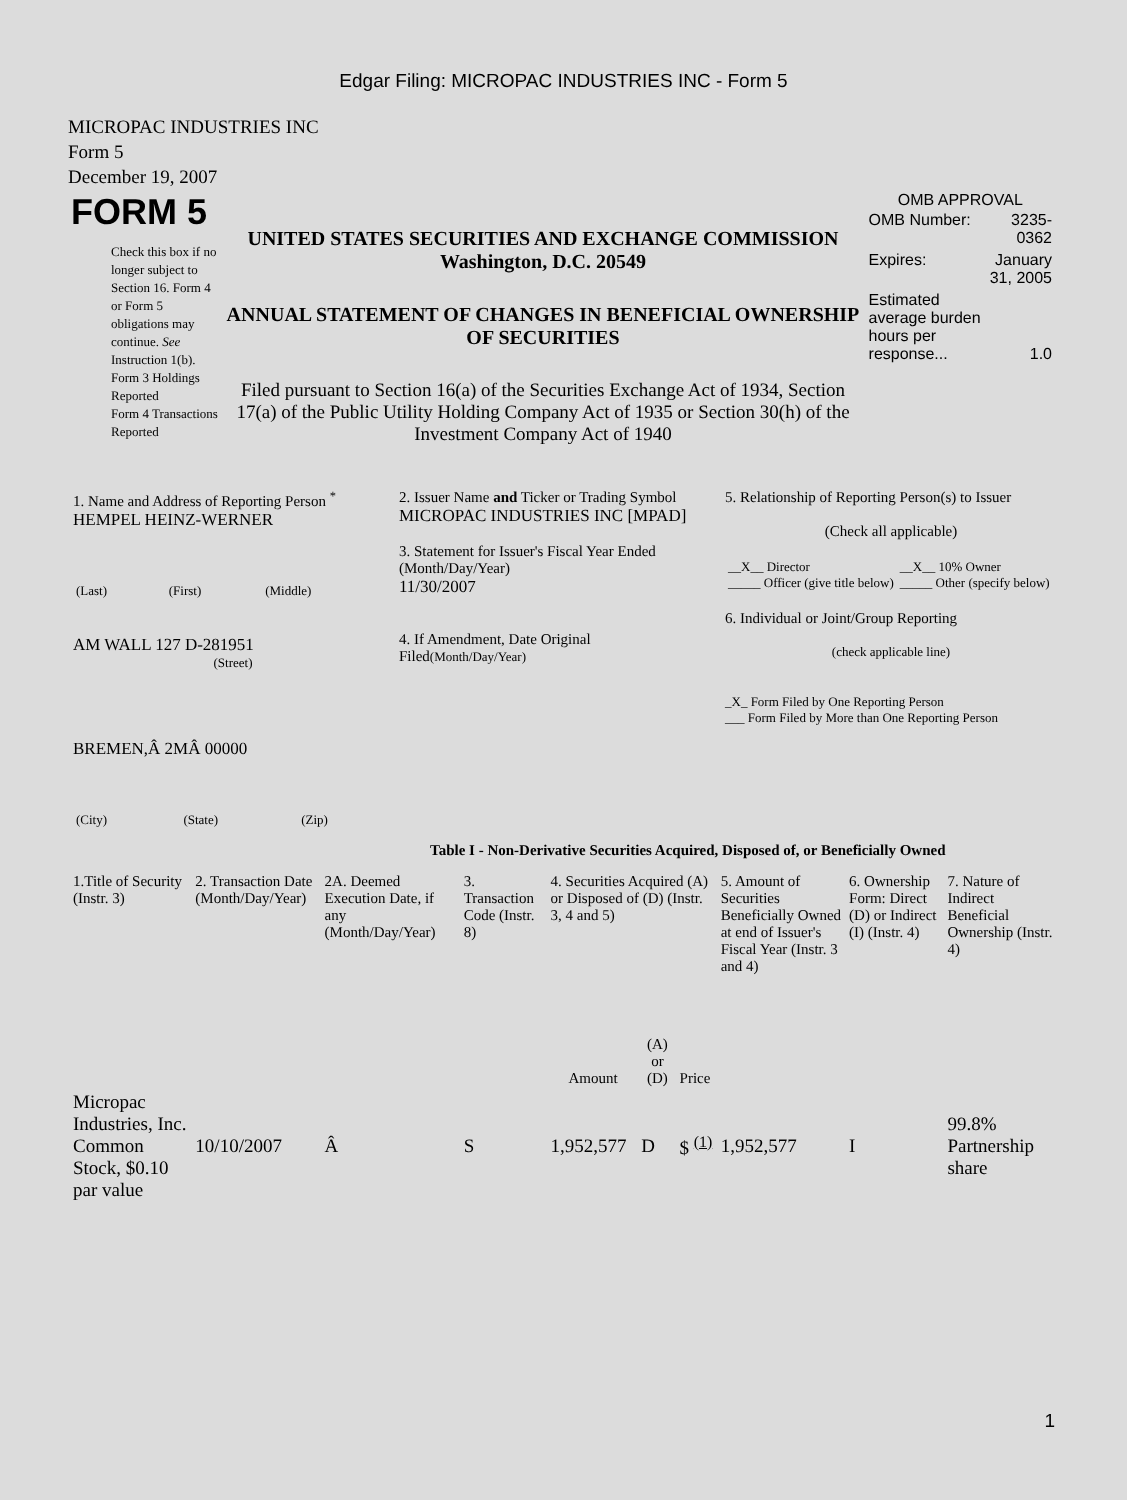Edgar Filing: MICROPAC INDUSTRIES INC - Form 5
MICROPAC INDUSTRIES INC
Form 5
December 19, 2007
| FORM 5 Check this box if no longer subject to Section 16. Form 4 or Form 5 obligations may continue. See Instruction 1(b). Form 3 Holdings Reported Form 4 Transactions Reported | UNITED STATES SECURITIES AND EXCHANGE COMMISSION Washington, D.C. 20549 ANNUAL STATEMENT OF CHANGES IN BENEFICIAL OWNERSHIP OF SECURITIES Filed pursuant to Section 16(a) of the Securities Exchange Act of 1934, Section 17(a) of the Public Utility Holding Company Act of 1935 or Section 30(h) of the Investment Company Act of 1940 | OMB APPROVAL / OMB Number: / 3235-0362 / / Expires: / January 31, 2005 / / Estimated average burden hours per response... / 1.0 / |
| 1. Name and Address of Reporting Person <sup>*</sup> HEMPEL HEINZ-WERNER / (Last) / (First) / (Middle) / AM WALL 127 D-281951 (Street) BREMEN,Â 2MÂ 00000 / (City) / (State) / (Zip) / | 2. Issuer Name and Ticker or Trading Symbol MICROPAC INDUSTRIES INC [MPAD] 3. Statement for Issuer's Fiscal Year Ended (Month/Day/Year) 11/30/2007 4. If Amendment, Date Original Filed (Month/Day/Year) | 5. Relationship of Reporting Person(s) to Issuer (Check all applicable) / __X__ Director _____ Officer (give title below) / __X__ 10% Owner _____ Other (specify below) / 6. Individual or Joint/Group Reporting (check applicable line) _X_ Form Filed by One Reporting Person ___ Form Filed by More than One Reporting Person |
Table I - Non-Derivative Securities Acquired, Disposed of, or Beneficially Owned
| 1.Title of Security (Instr. 3) | 2. Transaction Date (Month/Day/Year) | 2A. Deemed Execution Date, if any (Month/Day/Year) | 3. Transaction Code (Instr. 8) | 4. Securities Acquired (A) or Disposed of (D) (Instr. 3, 4 and 5) | | | 5. Amount of Securities Beneficially Owned at end of Issuer's Fiscal Year (Instr. 3 and 4) | 6. Ownership Form: Direct (D) or Indirect (I) (Instr. 4) | 7. Nature of Indirect Beneficial Ownership (Instr. 4) |
| --- | --- | --- | --- | --- | --- | --- | --- | --- | --- |
| | | | | Amount | (A) or (D) | Price | | | |
| Micropac Industries, Inc. Common Stock, $0.10 par value | 10/10/2007 | Â | S | 1,952,577 | D | $ <sup>(1)</sup> | 1,952,577 | I | 99.8% Partnership share |
1